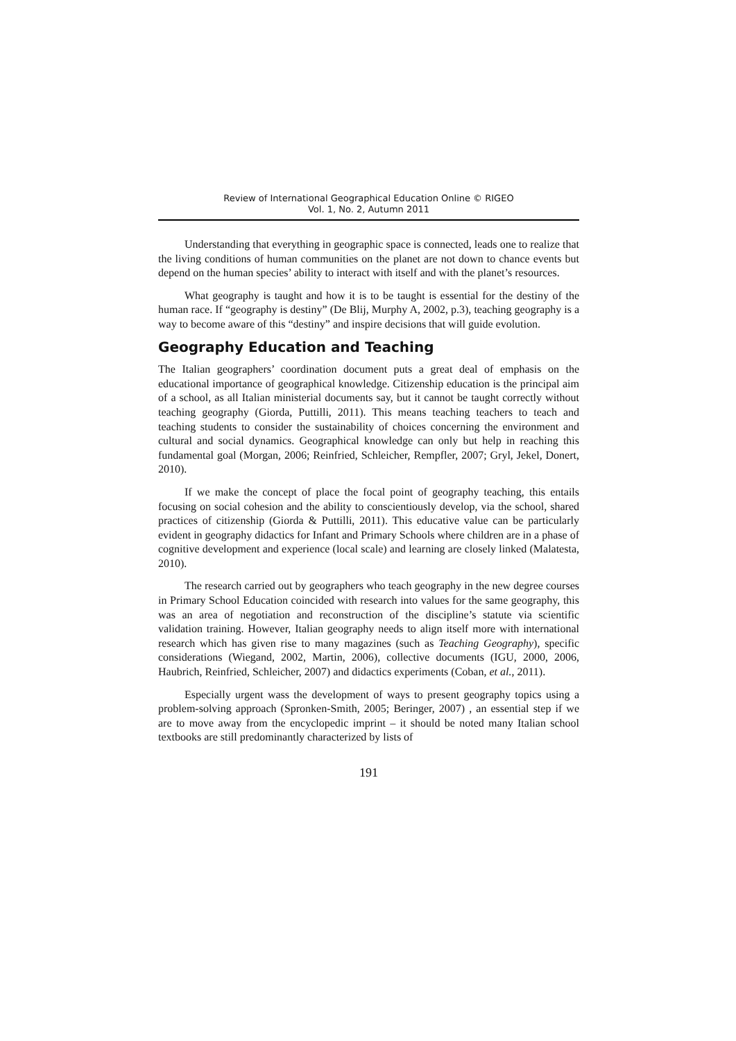Review of International Geographical Education Online © RIGEO
Vol. 1, No. 2, Autumn 2011
Understanding that everything in geographic space is connected, leads one to realize that the living conditions of human communities on the planet are not down to chance events but depend on the human species’ ability to interact with itself and with the planet’s resources.
What geography is taught and how it is to be taught is essential for the destiny of the human race. If “geography is destiny” (De Blij, Murphy A, 2002, p.3), teaching geography is a way to become aware of this “destiny” and inspire decisions that will guide evolution.
Geography Education and Teaching
The Italian geographers’ coordination document puts a great deal of emphasis on the educational importance of geographical knowledge. Citizenship education is the principal aim of a school, as all Italian ministerial documents say, but it cannot be taught correctly without teaching geography (Giorda, Puttilli, 2011). This means teaching teachers to teach and teaching students to consider the sustainability of choices concerning the environment and cultural and social dynamics. Geographical knowledge can only but help in reaching this fundamental goal (Morgan, 2006; Reinfried, Schleicher, Rempfler, 2007; Gryl, Jekel, Donert, 2010).
If we make the concept of place the focal point of geography teaching, this entails focusing on social cohesion and the ability to conscientiously develop, via the school, shared practices of citizenship (Giorda & Puttilli, 2011). This educative value can be particularly evident in geography didactics for Infant and Primary Schools where children are in a phase of cognitive development and experience (local scale) and learning are closely linked (Malatesta, 2010).
The research carried out by geographers who teach geography in the new degree courses in Primary School Education coincided with research into values for the same geography, this was an area of negotiation and reconstruction of the discipline’s statute via scientific validation training. However, Italian geography needs to align itself more with international research which has given rise to many magazines (such as Teaching Geography), specific considerations (Wiegand, 2002, Martin, 2006), collective documents (IGU, 2000, 2006, Haubrich, Reinfried, Schleicher, 2007) and didactics experiments (Coban, et al., 2011).
Especially urgent wass the development of ways to present geography topics using a problem-solving approach (Spronken-Smith, 2005; Beringer, 2007) , an essential step if we are to move away from the encyclopedic imprint – it should be noted many Italian school textbooks are still predominantly characterized by lists of
191